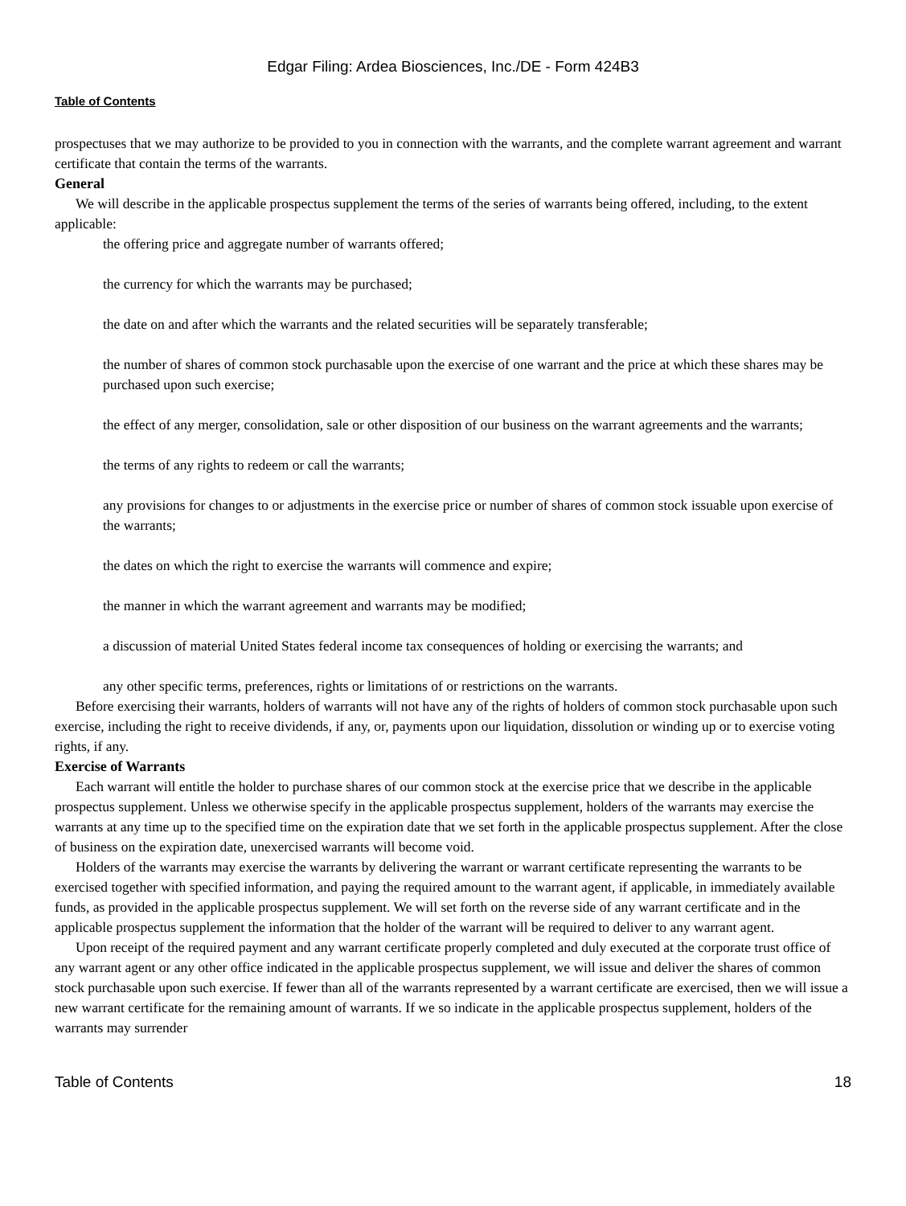Edgar Filing: Ardea Biosciences, Inc./DE - Form 424B3
Table of Contents
prospectuses that we may authorize to be provided to you in connection with the warrants, and the complete warrant agreement and warrant certificate that contain the terms of the warrants.
General
We will describe in the applicable prospectus supplement the terms of the series of warrants being offered, including, to the extent applicable:
the offering price and aggregate number of warrants offered;
the currency for which the warrants may be purchased;
the date on and after which the warrants and the related securities will be separately transferable;
the number of shares of common stock purchasable upon the exercise of one warrant and the price at which these shares may be purchased upon such exercise;
the effect of any merger, consolidation, sale or other disposition of our business on the warrant agreements and the warrants;
the terms of any rights to redeem or call the warrants;
any provisions for changes to or adjustments in the exercise price or number of shares of common stock issuable upon exercise of the warrants;
the dates on which the right to exercise the warrants will commence and expire;
the manner in which the warrant agreement and warrants may be modified;
a discussion of material United States federal income tax consequences of holding or exercising the warrants; and
any other specific terms, preferences, rights or limitations of or restrictions on the warrants.
Before exercising their warrants, holders of warrants will not have any of the rights of holders of common stock purchasable upon such exercise, including the right to receive dividends, if any, or, payments upon our liquidation, dissolution or winding up or to exercise voting rights, if any.
Exercise of Warrants
Each warrant will entitle the holder to purchase shares of our common stock at the exercise price that we describe in the applicable prospectus supplement. Unless we otherwise specify in the applicable prospectus supplement, holders of the warrants may exercise the warrants at any time up to the specified time on the expiration date that we set forth in the applicable prospectus supplement. After the close of business on the expiration date, unexercised warrants will become void.
Holders of the warrants may exercise the warrants by delivering the warrant or warrant certificate representing the warrants to be exercised together with specified information, and paying the required amount to the warrant agent, if applicable, in immediately available funds, as provided in the applicable prospectus supplement. We will set forth on the reverse side of any warrant certificate and in the applicable prospectus supplement the information that the holder of the warrant will be required to deliver to any warrant agent.
Upon receipt of the required payment and any warrant certificate properly completed and duly executed at the corporate trust office of any warrant agent or any other office indicated in the applicable prospectus supplement, we will issue and deliver the shares of common stock purchasable upon such exercise. If fewer than all of the warrants represented by a warrant certificate are exercised, then we will issue a new warrant certificate for the remaining amount of warrants. If we so indicate in the applicable prospectus supplement, holders of the warrants may surrender
Table of Contents 18